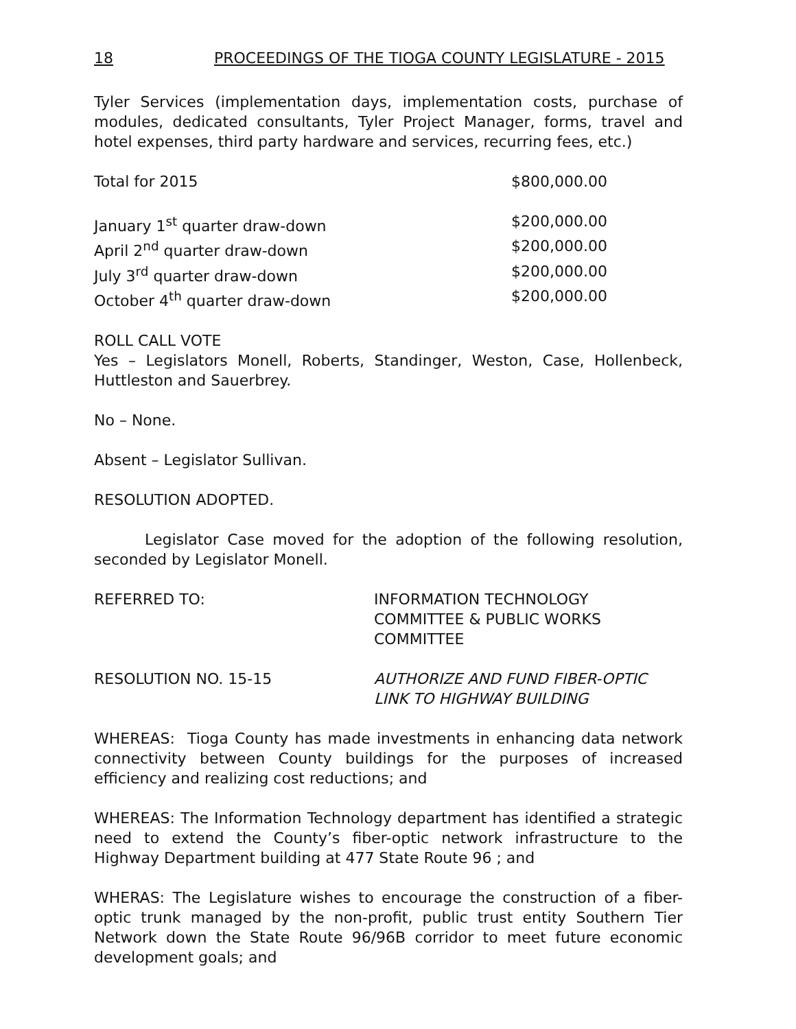18 PROCEEDINGS OF THE TIOGA COUNTY LEGISLATURE - 2015
Tyler Services (implementation days, implementation costs, purchase of modules, dedicated consultants, Tyler Project Manager, forms, travel and hotel expenses, third party hardware and services, recurring fees, etc.)
Total for 2015 $800,000.00
January 1<sup>st</sup> quarter draw-down $200,000.00
April 2<sup>nd</sup> quarter draw-down $200,000.00
July 3<sup>rd</sup> quarter draw-down $200,000.00
October 4<sup>th</sup> quarter draw-down $200,000.00
ROLL CALL VOTE
Yes – Legislators Monell, Roberts, Standinger, Weston, Case, Hollenbeck, Huttleston and Sauerbrey.
No – None.
Absent – Legislator Sullivan.
RESOLUTION ADOPTED.
Legislator Case moved for the adoption of the following resolution, seconded by Legislator Monell.
REFERRED TO: INFORMATION TECHNOLOGY
COMMITTEE & PUBLIC WORKS
COMMITTEE
RESOLUTION NO. 15-15 AUTHORIZE AND FUND FIBER-OPTIC
LINK TO HIGHWAY BUILDING
WHEREAS: Tioga County has made investments in enhancing data network connectivity between County buildings for the purposes of increased efficiency and realizing cost reductions; and
WHEREAS: The Information Technology department has identified a strategic need to extend the County’s fiber-optic network infrastructure to the Highway Department building at 477 State Route 96 ; and
WHERAS: The Legislature wishes to encourage the construction of a fiber-optic trunk managed by the non-profit, public trust entity Southern Tier Network down the State Route 96/96B corridor to meet future economic development goals; and